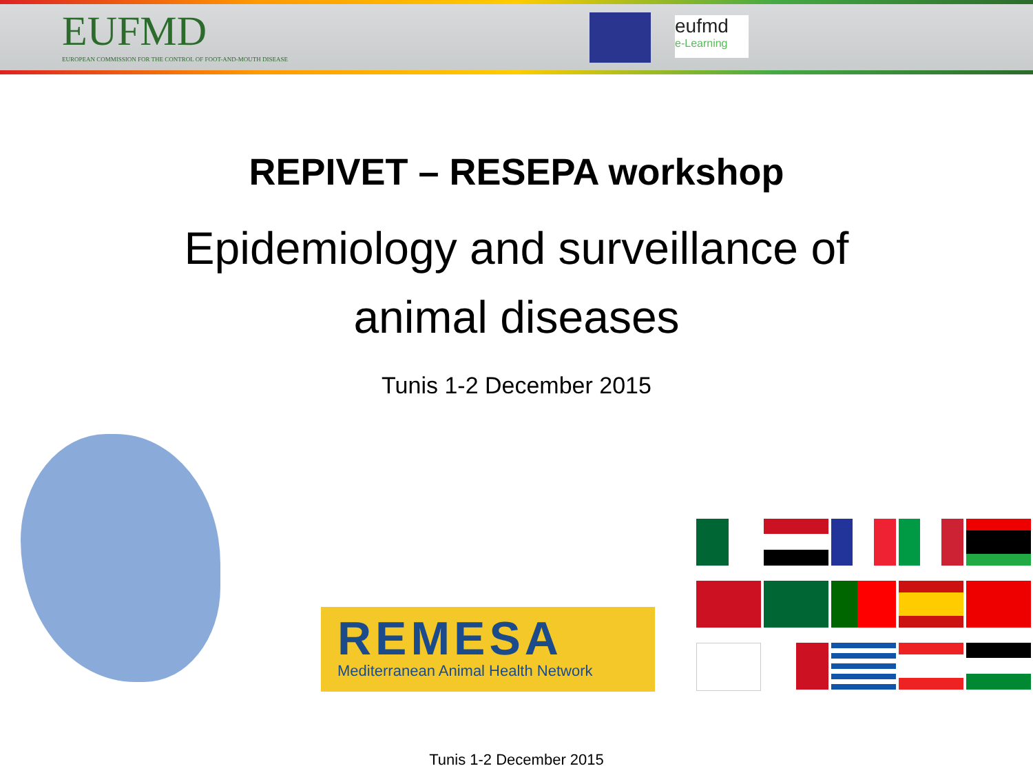EUFMD
EUROPEAN COMMISSION FOR THE CONTROL OF FOOT-AND-MOUTH DISEASE
eufmd
e-Learning
REPIVET – RESEPA workshop
Epidemiology and surveillance of
animal diseases
Tunis 1-2 December 2015
REMESA
Mediterranean Animal Health Network
Tunis 1-2 December 2015